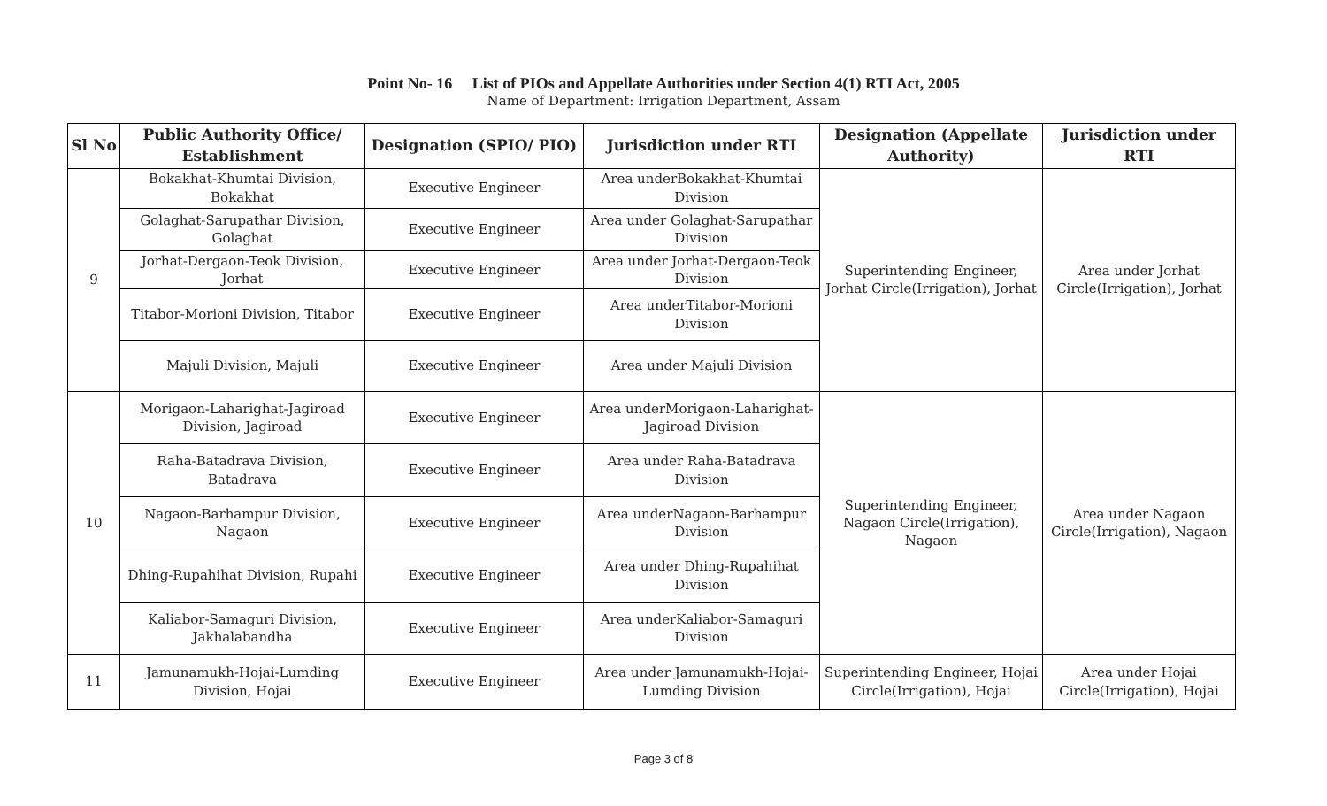Point No- 16 List of PIOs and Appellate Authorities under Section 4(1) RTI Act, 2005
Name of Department: Irrigation Department, Assam
| Sl No | Public Authority Office/ Establishment | Designation (SPIO/ PIO) | Jurisdiction under RTI | Designation (Appellate Authority) | Jurisdiction under RTI |
| --- | --- | --- | --- | --- | --- |
| 9 | Bokakhat-Khumtai Division, Bokakhat | Executive Engineer | Area underBokakhat-Khumtai Division | Superintending Engineer, Jorhat Circle(Irrigation), Jorhat | Area under Jorhat Circle(Irrigation), Jorhat |
| | Golaghat-Sarupathar Division, Golaghat | Executive Engineer | Area under Golaghat-Sarupathar Division | | |
| | Jorhat-Dergaon-Teok Division, Jorhat | Executive Engineer | Area under Jorhat-Dergaon-Teok Division | | |
| | Titabor-Morioni Division, Titabor | Executive Engineer | Area underTitabor-Morioni Division | | |
| | Majuli Division, Majuli | Executive Engineer | Area under Majuli Division | | |
| 10 | Morigaon-Laharighat-Jagiroad Division, Jagiroad | Executive Engineer | Area underMorigaon-Laharighat-Jagiroad Division | Superintending Engineer, Nagaon Circle(Irrigation), Nagaon | Area under Nagaon Circle(Irrigation), Nagaon |
| | Raha-Batadrava Division, Batadrava | Executive Engineer | Area under Raha-Batadrava Division | | |
| | Nagaon-Barhampur Division, Nagaon | Executive Engineer | Area underNagaon-Barhampur Division | | |
| | Dhing-Rupahihat Division, Rupahi | Executive Engineer | Area under Dhing-Rupahihat Division | | |
| | Kaliabor-Samaguri Division, Jakhalabandha | Executive Engineer | Area underKaliabor-Samaguri Division | | |
| 11 | Jamunamukh-Hojai-Lumding Division, Hojai | Executive Engineer | Area under Jamunamukh-Hojai-Lumding Division | Superintending Engineer, Hojai Circle(Irrigation), Hojai | Area under Hojai Circle(Irrigation), Hojai |
Page 3 of 8